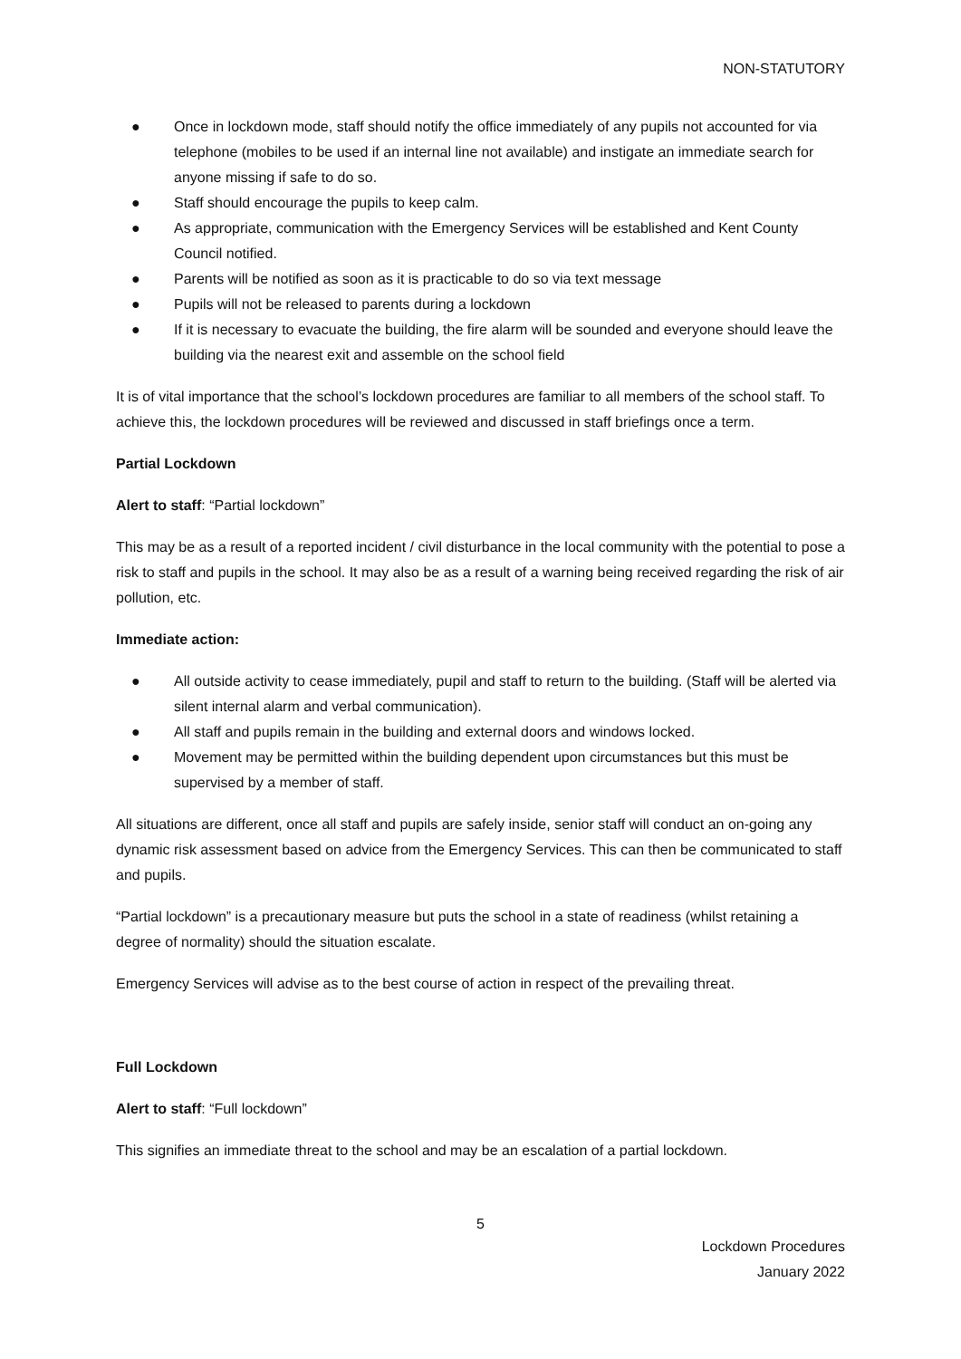NON-STATUTORY
● Once in lockdown mode, staff should notify the office immediately of any pupils not accounted for via telephone (mobiles to be used if an internal line not available) and instigate an immediate search for anyone missing if safe to do so.
● Staff should encourage the pupils to keep calm.
● As appropriate, communication with the Emergency Services will be established and Kent County Council notified.
● Parents will be notified as soon as it is practicable to do so via text message
● Pupils will not be released to parents during a lockdown
● If it is necessary to evacuate the building, the fire alarm will be sounded and everyone should leave the building via the nearest exit and assemble on the school field
It is of vital importance that the school’s lockdown procedures are familiar to all members of the school staff. To achieve this, the lockdown procedures will be reviewed and discussed in staff briefings once a term.
Partial Lockdown
Alert to staff: “Partial lockdown”
This may be as a result of a reported incident / civil disturbance in the local community with the potential to pose a risk to staff and pupils in the school. It may also be as a result of a warning being received regarding the risk of air pollution, etc.
Immediate action:
● All outside activity to cease immediately, pupil and staff to return to the building. (Staff will be alerted via silent internal alarm and verbal communication).
● All staff and pupils remain in the building and external doors and windows locked.
● Movement may be permitted within the building dependent upon circumstances but this must be supervised by a member of staff.
All situations are different, once all staff and pupils are safely inside, senior staff will conduct an on-going any dynamic risk assessment based on advice from the Emergency Services. This can then be communicated to staff and pupils.
“Partial lockdown” is a precautionary measure but puts the school in a state of readiness (whilst retaining a degree of normality) should the situation escalate.
Emergency Services will advise as to the best course of action in respect of the prevailing threat.
Full Lockdown
Alert to staff: “Full lockdown”
This signifies an immediate threat to the school and may be an escalation of a partial lockdown.
5
Lockdown Procedures
January 2022